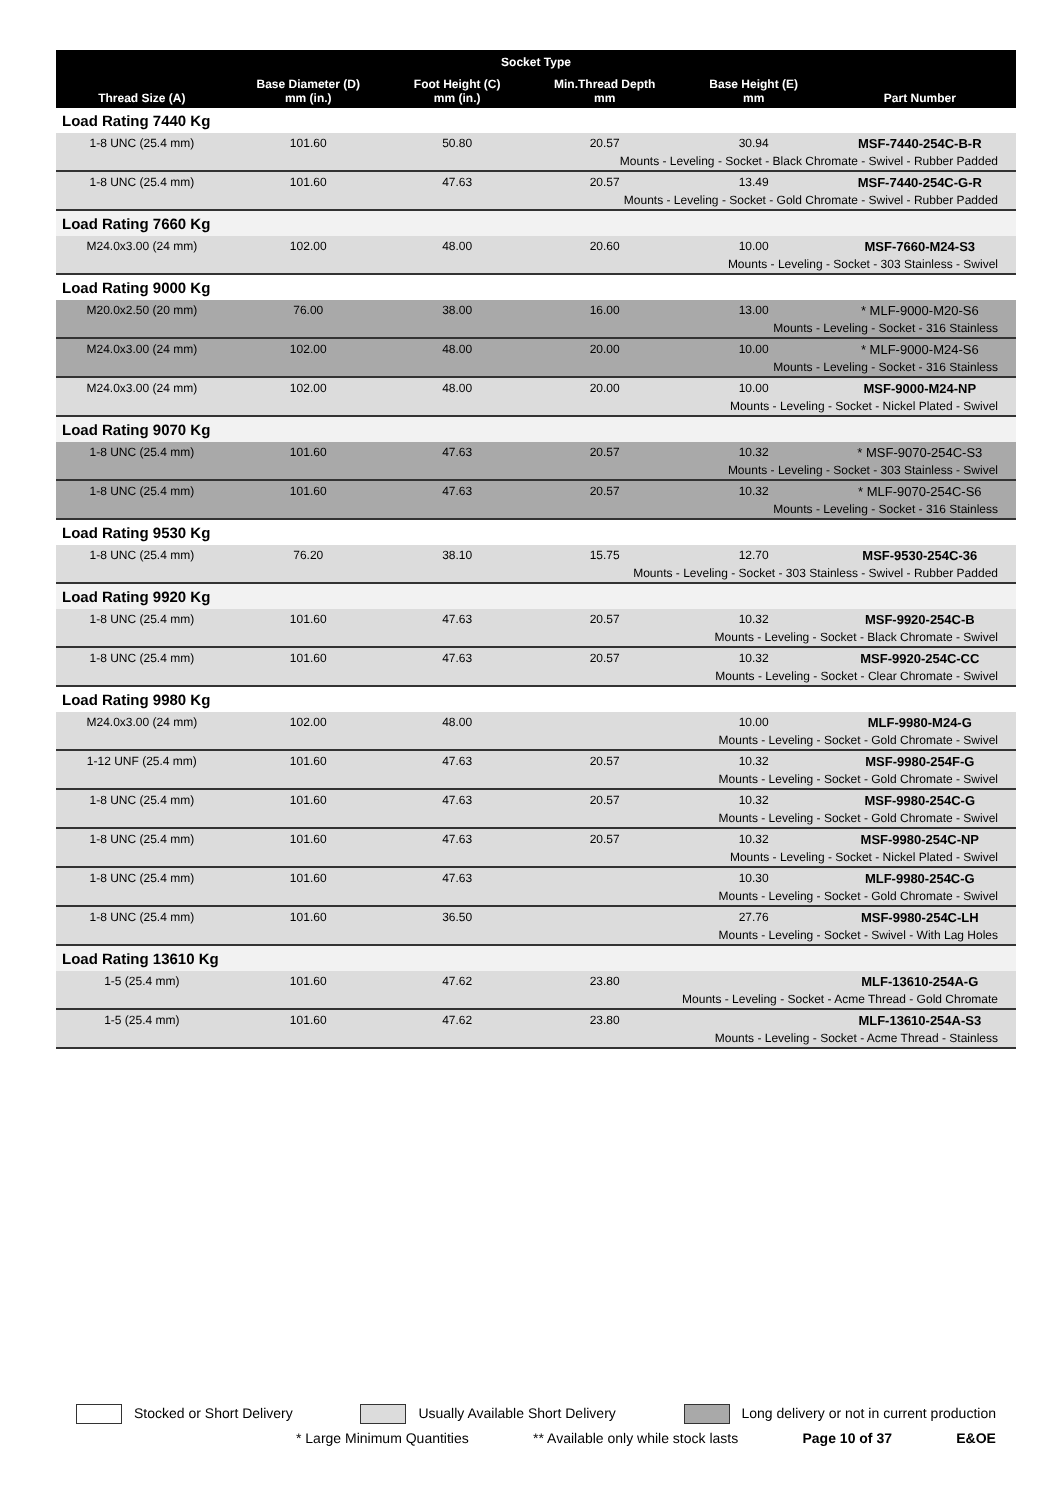| Socket Type | | | | | |
| --- | --- | --- | --- | --- | --- |
| Thread Size (A) | Base Diameter (D) mm (in.) | Foot Height (C) mm (in.) | Min.Thread Depth mm | Base Height (E) mm | Part Number |
| Load Rating 7440 Kg | | | | | |
| 1-8 UNC (25.4 mm) | 101.60 | 50.80 | 20.57 | 30.94 | MSF-7440-254C-B-R |
| Mounts - Leveling - Socket - Black Chromate - Swivel - Rubber Padded | | | | | |
| 1-8 UNC (25.4 mm) | 101.60 | 47.63 | 20.57 | 13.49 | MSF-7440-254C-G-R |
| Mounts - Leveling - Socket - Gold Chromate - Swivel - Rubber Padded | | | | | |
| Load Rating 7660 Kg | | | | | |
| M24.0x3.00 (24 mm) | 102.00 | 48.00 | 20.60 | 10.00 | MSF-7660-M24-S3 |
| Mounts - Leveling - Socket - 303 Stainless - Swivel | | | | | |
| Load Rating 9000 Kg | | | | | |
| M20.0x2.50 (20 mm) | 76.00 | 38.00 | 16.00 | 13.00 | * MLF-9000-M20-S6 |
| Mounts - Leveling - Socket - 316 Stainless | | | | | |
| M24.0x3.00 (24 mm) | 102.00 | 48.00 | 20.00 | 10.00 | * MLF-9000-M24-S6 |
| Mounts - Leveling - Socket - 316 Stainless | | | | | |
| M24.0x3.00 (24 mm) | 102.00 | 48.00 | 20.00 | 10.00 | MSF-9000-M24-NP |
| Mounts - Leveling - Socket - Nickel Plated - Swivel | | | | | |
| Load Rating 9070 Kg | | | | | |
| 1-8 UNC (25.4 mm) | 101.60 | 47.63 | 20.57 | 10.32 | * MSF-9070-254C-S3 |
| Mounts - Leveling - Socket - 303 Stainless - Swivel | | | | | |
| 1-8 UNC (25.4 mm) | 101.60 | 47.63 | 20.57 | 10.32 | * MLF-9070-254C-S6 |
| Mounts - Leveling - Socket - 316 Stainless | | | | | |
| Load Rating 9530 Kg | | | | | |
| 1-8 UNC (25.4 mm) | 76.20 | 38.10 | 15.75 | 12.70 | MSF-9530-254C-36 |
| Mounts - Leveling - Socket - 303 Stainless - Swivel - Rubber Padded | | | | | |
| Load Rating 9920 Kg | | | | | |
| 1-8 UNC (25.4 mm) | 101.60 | 47.63 | 20.57 | 10.32 | MSF-9920-254C-B |
| Mounts - Leveling - Socket - Black Chromate - Swivel | | | | | |
| 1-8 UNC (25.4 mm) | 101.60 | 47.63 | 20.57 | 10.32 | MSF-9920-254C-CC |
| Mounts - Leveling - Socket - Clear Chromate - Swivel | | | | | |
| Load Rating 9980 Kg | | | | | |
| M24.0x3.00 (24 mm) | 102.00 | 48.00 | | 10.00 | MLF-9980-M24-G |
| Mounts - Leveling - Socket - Gold Chromate - Swivel | | | | | |
| 1-12 UNF (25.4 mm) | 101.60 | 47.63 | 20.57 | 10.32 | MSF-9980-254F-G |
| Mounts - Leveling - Socket - Gold Chromate - Swivel | | | | | |
| 1-8 UNC (25.4 mm) | 101.60 | 47.63 | 20.57 | 10.32 | MSF-9980-254C-G |
| Mounts - Leveling - Socket - Gold Chromate - Swivel | | | | | |
| 1-8 UNC (25.4 mm) | 101.60 | 47.63 | 20.57 | 10.32 | MSF-9980-254C-NP |
| Mounts - Leveling - Socket - Nickel Plated - Swivel | | | | | |
| 1-8 UNC (25.4 mm) | 101.60 | 47.63 | | 10.30 | MLF-9980-254C-G |
| Mounts - Leveling - Socket - Gold Chromate - Swivel | | | | | |
| 1-8 UNC (25.4 mm) | 101.60 | 36.50 | | 27.76 | MSF-9980-254C-LH |
| Mounts - Leveling - Socket - Swivel - With Lag Holes | | | | | |
| Load Rating 13610 Kg | | | | | |
| 1-5 (25.4 mm) | 101.60 | 47.62 | 23.80 | | MLF-13610-254A-G |
| Mounts - Leveling - Socket - Acme Thread - Gold Chromate | | | | | |
| 1-5 (25.4 mm) | 101.60 | 47.62 | 23.80 | | MLF-13610-254A-S3 |
| Mounts - Leveling - Socket - Acme Thread - Stainless | | | | | |
Stocked or Short Delivery Usually Available Short Delivery Long delivery or not in current production
* Large Minimum Quantities ** Available only while stock lasts Page 10 of 37 E&OE